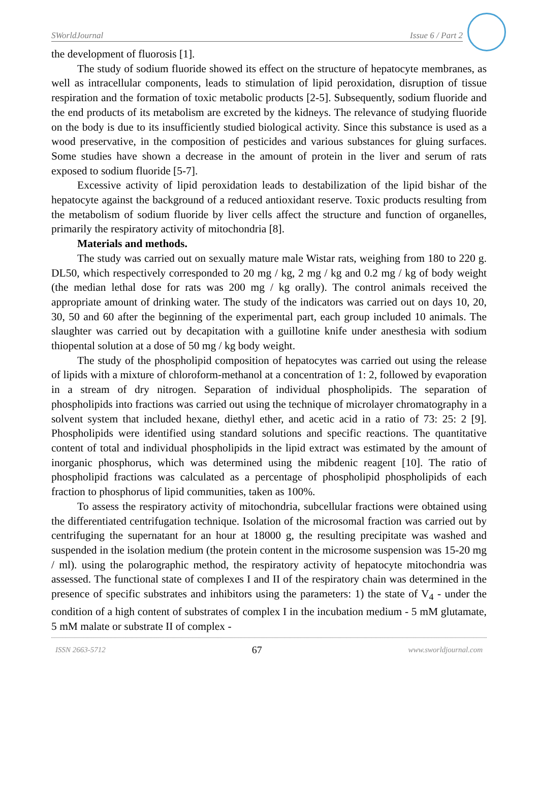SWorldJournal Issue 6 / Part 2
the development of fluorosis [1].
The study of sodium fluoride showed its effect on the structure of hepatocyte membranes, as well as intracellular components, leads to stimulation of lipid peroxidation, disruption of tissue respiration and the formation of toxic metabolic products [2-5]. Subsequently, sodium fluoride and the end products of its metabolism are excreted by the kidneys. The relevance of studying fluoride on the body is due to its insufficiently studied biological activity. Since this substance is used as a wood preservative, in the composition of pesticides and various substances for gluing surfaces. Some studies have shown a decrease in the amount of protein in the liver and serum of rats exposed to sodium fluoride [5-7].
Excessive activity of lipid peroxidation leads to destabilization of the lipid bishar of the hepatocyte against the background of a reduced antioxidant reserve. Toxic products resulting from the metabolism of sodium fluoride by liver cells affect the structure and function of organelles, primarily the respiratory activity of mitochondria [8].
Materials and methods.
The study was carried out on sexually mature male Wistar rats, weighing from 180 to 220 g. DL50, which respectively corresponded to 20 mg / kg, 2 mg / kg and 0.2 mg / kg of body weight (the median lethal dose for rats was 200 mg / kg orally). The control animals received the appropriate amount of drinking water. The study of the indicators was carried out on days 10, 20, 30, 50 and 60 after the beginning of the experimental part, each group included 10 animals. The slaughter was carried out by decapitation with a guillotine knife under anesthesia with sodium thiopental solution at a dose of 50 mg / kg body weight.
The study of the phospholipid composition of hepatocytes was carried out using the release of lipids with a mixture of chloroform-methanol at a concentration of 1: 2, followed by evaporation in a stream of dry nitrogen. Separation of individual phospholipids. The separation of phospholipids into fractions was carried out using the technique of microlayer chromatography in a solvent system that included hexane, diethyl ether, and acetic acid in a ratio of 73: 25: 2 [9]. Phospholipids were identified using standard solutions and specific reactions. The quantitative content of total and individual phospholipids in the lipid extract was estimated by the amount of inorganic phosphorus, which was determined using the mibdenic reagent [10]. The ratio of phospholipid fractions was calculated as a percentage of phospholipid phospholipids of each fraction to phosphorus of lipid communities, taken as 100%.
To assess the respiratory activity of mitochondria, subcellular fractions were obtained using the differentiated centrifugation technique. Isolation of the microsomal fraction was carried out by centrifuging the supernatant for an hour at 18000 g, the resulting precipitate was washed and suspended in the isolation medium (the protein content in the microsome suspension was 15-20 mg / ml). using the polarographic method, the respiratory activity of hepatocyte mitochondria was assessed. The functional state of complexes I and II of the respiratory chain was determined in the presence of specific substrates and inhibitors using the parameters: 1) the state of V<sub>4</sub> - under the condition of a high content of substrates of complex I in the incubation medium - 5 mM glutamate, 5 mM malate or substrate II of complex -
ISSN 2663-5712 67 www.sworldjournal.com